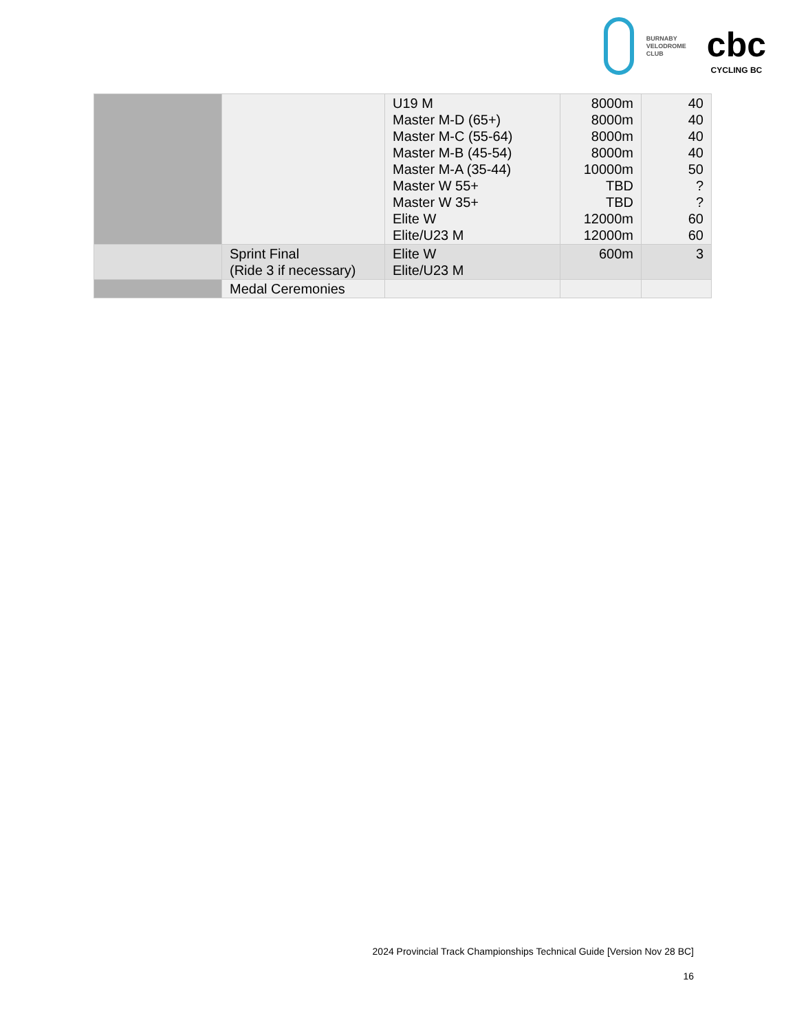BURNABY
VELODROME
CLUB
cbc
CYCLING BC
| | | U19 M Master M-D (65+) Master M-C (55-64) Master M-B (45-54) Master M-A (35-44) Master W 55+ Master W 35+ Elite W Elite/U23 M | 8000m 8000m 8000m 8000m 10000m TBD TBD 12000m 12000m | 40 40 40 40 50 ? ? 60 60 |
| | Sprint Final (Ride 3 if necessary) | Elite W Elite/U23 M | 600m | 3 |
| | Medal Ceremonies | | | |
2024 Provincial Track Championships Technical Guide [Version Nov 28 BC]
16